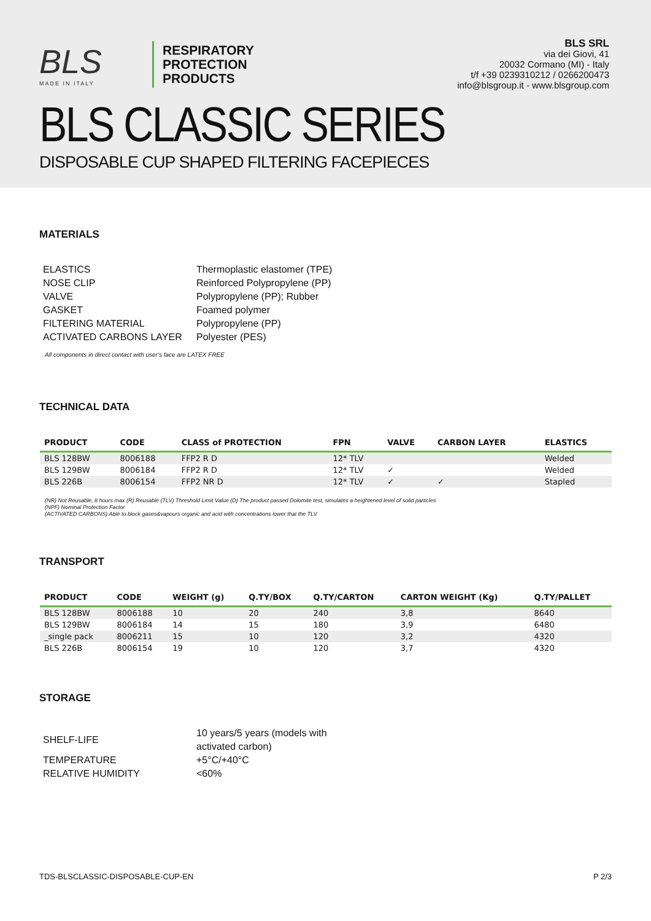BLS
MADE IN ITALY
RESPIRATORY
PROTECTION
PRODUCTS
BLS SRL
via dei Giovi, 41
20032 Cormano (MI) - Italy
t/f +39 0239310212 / 0266200473
info@blsgroup.it - www.blsgroup.com
BLS CLASSIC SERIES
DISPOSABLE CUP SHAPED FILTERING FACEPIECES
MATERIALS
| ELASTICS | Thermoplastic elastomer (TPE) |
| NOSE CLIP | Reinforced Polypropylene (PP) |
| VALVE | Polypropylene (PP); Rubber |
| GASKET | Foamed polymer |
| FILTERING MATERIAL | Polypropylene (PP) |
| ACTIVATED CARBONS LAYER | Polyester (PES) |
All components in direct contact with user's face are LATEX FREE
TECHNICAL DATA
| PRODUCT | CODE | CLASS of PROTECTION | FPN | VALVE | CARBON LAYER | ELASTICS |
| --- | --- | --- | --- | --- | --- | --- |
| BLS 128BW | 8006188 | FFP2 R D | 12* TLV | | | Welded |
| BLS 129BW | 8006184 | FFP2 R D | 12* TLV | ✓ | | Welded |
| BLS 226B | 8006154 | FFP2 NR D | 12* TLV | ✓ | ✓ | Stapled |
(NR) Not Reusable, 8 hours max (R) Reusable (TLV) Threshold Limit Value (D) The product passed Dolomite test, simulates a heightened level of solid particles
(NPF) Nominal Protection Factor
(ACTIVATED CARBONS) Able to block gases&vapours organic and acid with concentrations lower that the TLV
TRANSPORT
| PRODUCT | CODE | WEIGHT (g) | Q.TY/BOX | Q.TY/CARTON | CARTON WEIGHT (Kg) | Q.TY/PALLET |
| --- | --- | --- | --- | --- | --- | --- |
| BLS 128BW | 8006188 | 10 | 20 | 240 | 3,8 | 8640 |
| BLS 129BW | 8006184 | 14 | 15 | 180 | 3,9 | 6480 |
| _single pack | 8006211 | 15 | 10 | 120 | 3,2 | 4320 |
| BLS 226B | 8006154 | 19 | 10 | 120 | 3,7 | 4320 |
STORAGE
| SHELF-LIFE | 10 years/5 years (models with activated carbon) |
| TEMPERATURE | +5°C/+40°C |
| RELATIVE HUMIDITY | <60% |
TDS-BLSCLASSIC-DISPOSABLE-CUP-EN P 2/3